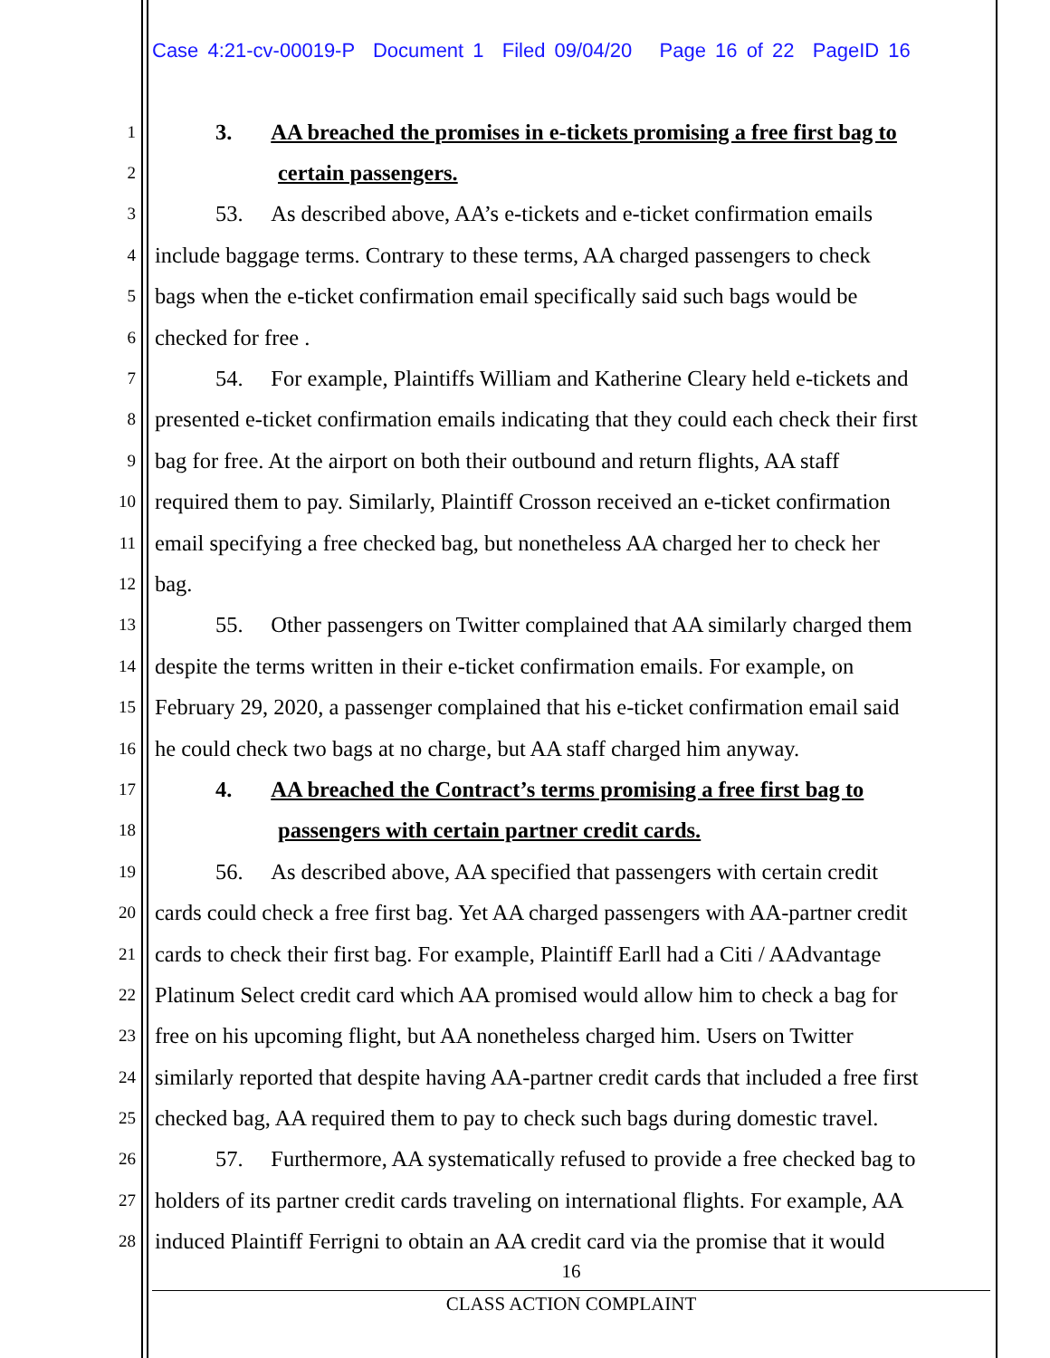Case 4:21-cv-00019-P Document 1 Filed 09/04/20 Page 16 of 22 PageID 16
1 3. AA breached the promises in e-tickets promising a free first bag to
2 certain passengers.
3 53. As described above, AA’s e-tickets and e-ticket confirmation emails
4 include baggage terms. Contrary to these terms, AA charged passengers to check
5 bags when the e-ticket confirmation email specifically said such bags would be
6 checked for free .
7 54. For example, Plaintiffs William and Katherine Cleary held e-tickets and
8 presented e-ticket confirmation emails indicating that they could each check their first
9 bag for free. At the airport on both their outbound and return flights, AA staff
10 required them to pay. Similarly, Plaintiff Crosson received an e-ticket confirmation
11 email specifying a free checked bag, but nonetheless AA charged her to check her
12 bag.
13 55. Other passengers on Twitter complained that AA similarly charged them
14 despite the terms written in their e-ticket confirmation emails. For example, on
15 February 29, 2020, a passenger complained that his e-ticket confirmation email said
16 he could check two bags at no charge, but AA staff charged him anyway.
17 4. AA breached the Contract’s terms promising a free first bag to
18 passengers with certain partner credit cards.
19 56. As described above, AA specified that passengers with certain credit
20 cards could check a free first bag. Yet AA charged passengers with AA-partner credit
21 cards to check their first bag. For example, Plaintiff Earll had a Citi / AAdvantage
22 Platinum Select credit card which AA promised would allow him to check a bag for
23 free on his upcoming flight, but AA nonetheless charged him. Users on Twitter
24 similarly reported that despite having AA-partner credit cards that included a free first
25 checked bag, AA required them to pay to check such bags during domestic travel.
26 57. Furthermore, AA systematically refused to provide a free checked bag to
27 holders of its partner credit cards traveling on international flights. For example, AA
28 induced Plaintiff Ferrigni to obtain an AA credit card via the promise that it would
16
CLASS ACTION COMPLAINT